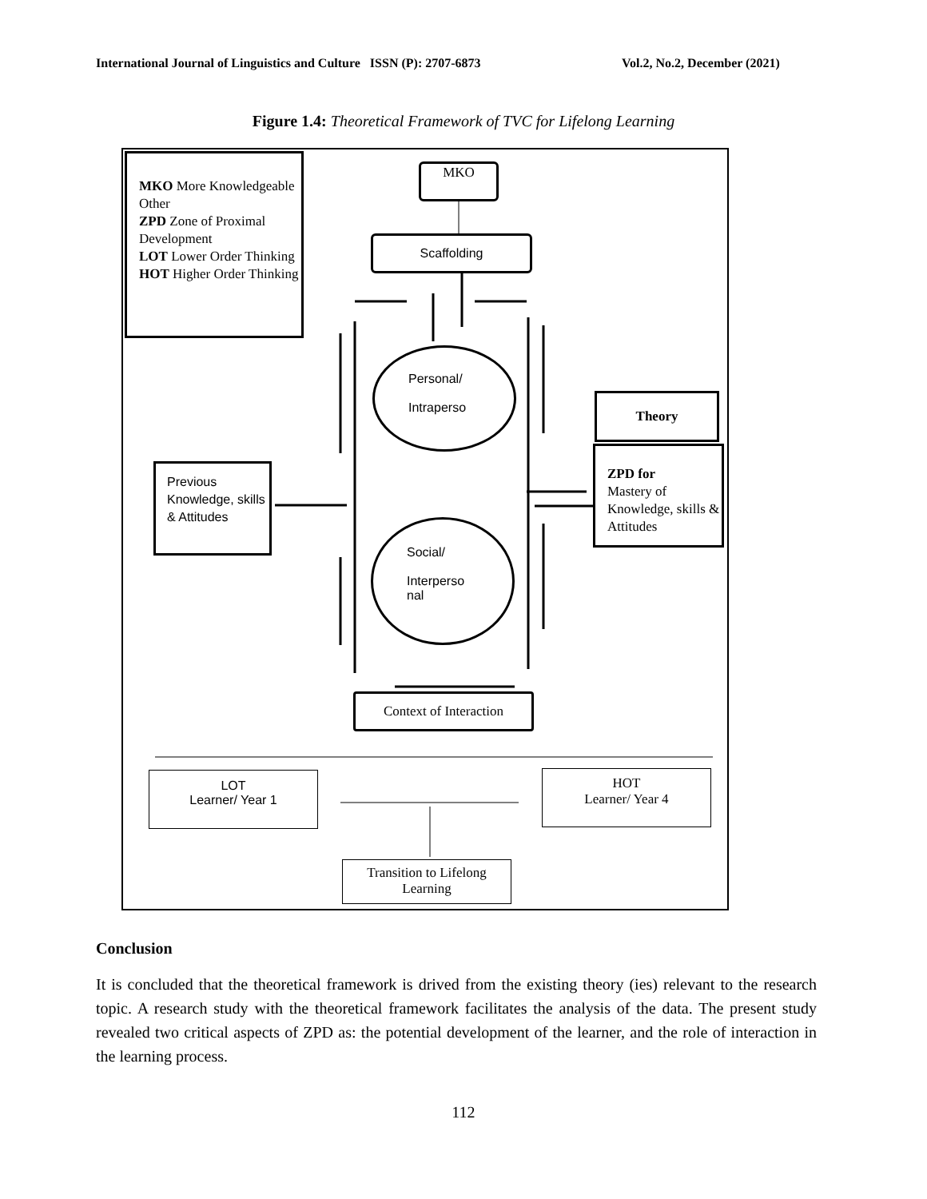International Journal of Linguistics and Culture ISSN (P): 2707-6873 Vol.2, No.2, December (2021)
Figure 1.4: Theoretical Framework of TVC for Lifelong Learning
MKO More Knowledgeable Other
ZPD Zone of Proximal Development
LOT Lower Order Thinking
HOT Higher Order Thinking
MKO
Scaffolding
Personal/
Intraperso
Social/
Interperso
nal
Previous Knowledge, skills & Attitudes
Theory
ZPD for
Mastery of Knowledge, skills & Attitudes
Context of Interaction
LOT
Learner/ Year 1
HOT
Learner/ Year 4
Transition to Lifelong Learning
Conclusion
It is concluded that the theoretical framework is drived from the existing theory (ies) relevant to the research topic. A research study with the theoretical framework facilitates the analysis of the data. The present study revealed two critical aspects of ZPD as: the potential development of the learner, and the role of interaction in the learning process.
112